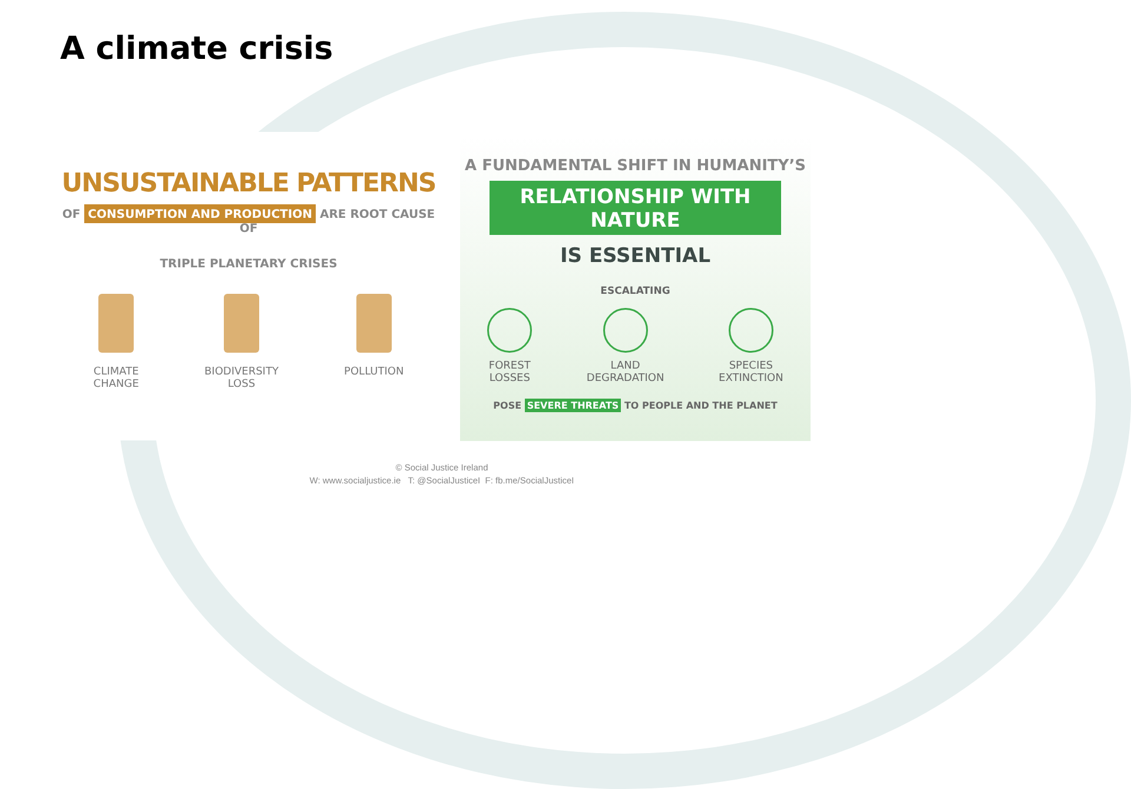A climate crisis
UNSUSTAINABLE PATTERNS
OF CONSUMPTION AND PRODUCTION ARE ROOT CAUSE OF
TRIPLE PLANETARY CRISES
CLIMATE
CHANGE
BIODIVERSITY
LOSS
POLLUTION
A FUNDAMENTAL SHIFT IN HUMANITY’S
RELATIONSHIP WITH NATURE
IS ESSENTIAL
ESCALATING
FOREST
LOSSES
LAND
DEGRADATION
SPECIES
EXTINCTION
POSE SEVERE THREATS TO PEOPLE AND THE PLANET
© Social Justice Ireland
W: www.socialjustice.ie T: @SocialJusticeI F: fb.me/SocialJusticeI